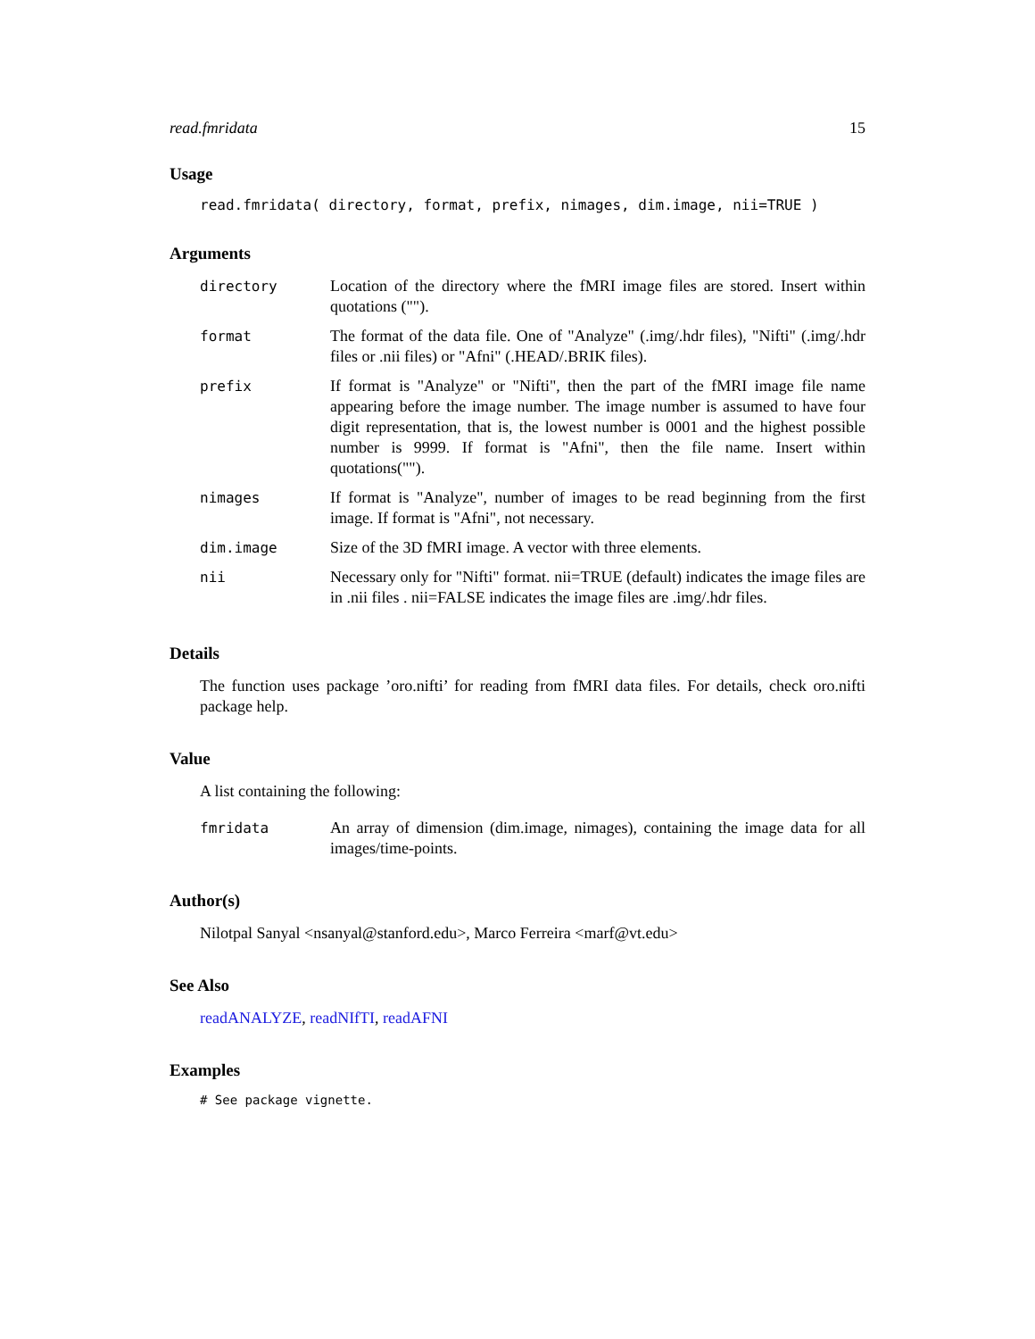read.fmridata 15
Usage
read.fmridata( directory, format, prefix, nimages, dim.image, nii=TRUE )
Arguments
| directory | Location of the directory where the fMRI image files are stored. Insert within quotations (""). |
| format | The format of the data file. One of "Analyze" (.img/.hdr files), "Nifti" (.img/.hdr files or .nii files) or "Afni" (.HEAD/.BRIK files). |
| prefix | If format is "Analyze" or "Nifti", then the part of the fMRI image file name appearing before the image number. The image number is assumed to have four digit representation, that is, the lowest number is 0001 and the highest possible number is 9999. If format is "Afni", then the file name. Insert within quotations(""). |
| nimages | If format is "Analyze", number of images to be read beginning from the first image. If format is "Afni", not necessary. |
| dim.image | Size of the 3D fMRI image. A vector with three elements. |
| nii | Necessary only for "Nifti" format. nii=TRUE (default) indicates the image files are in .nii files . nii=FALSE indicates the image files are .img/.hdr files. |
Details
The function uses package ’oro.nifti’ for reading from fMRI data files. For details, check oro.nifti package help.
Value
A list containing the following:
| fmridata | An array of dimension (dim.image, nimages), containing the image data for all images/time-points. |
Author(s)
Nilotpal Sanyal <nsanyal@stanford.edu>, Marco Ferreira <marf@vt.edu>
See Also
readANALYZE, readNIfTI, readAFNI
Examples
# See package vignette.